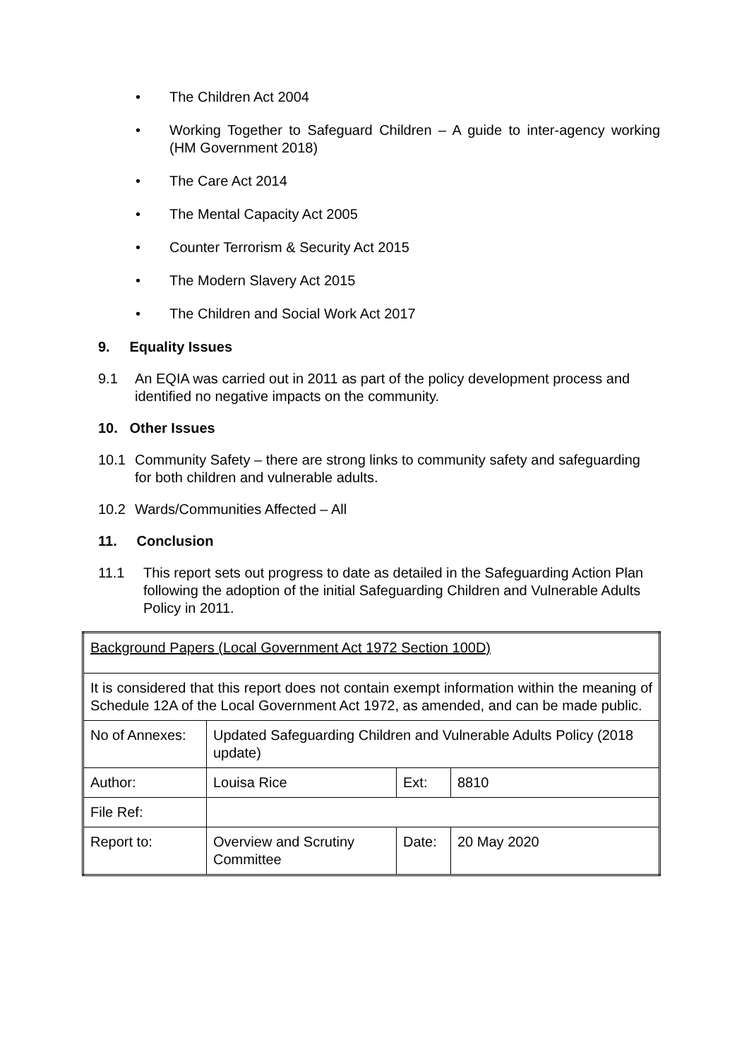• The Children Act 2004
• Working Together to Safeguard Children – A guide to inter-agency working (HM Government 2018)
• The Care Act 2014
• The Mental Capacity Act 2005
• Counter Terrorism & Security Act 2015
• The Modern Slavery Act 2015
• The Children and Social Work Act 2017
9. Equality Issues
9.1 An EQIA was carried out in 2011 as part of the policy development process and identified no negative impacts on the community.
10. Other Issues
10.1 Community Safety – there are strong links to community safety and safeguarding for both children and vulnerable adults.
10.2 Wards/Communities Affected – All
11. Conclusion
11.1 This report sets out progress to date as detailed in the Safeguarding Action Plan following the adoption of the initial Safeguarding Children and Vulnerable Adults Policy in 2011.
| Background Papers (Local Government Act 1972 Section 100D) | | | |
| It is considered that this report does not contain exempt information within the meaning of Schedule 12A of the Local Government Act 1972, as amended, and can be made public. | | | |
| No of Annexes: | Updated Safeguarding Children and Vulnerable Adults Policy (2018 update) | | |
| Author: | Louisa Rice | Ext: | 8810 |
| File Ref: | | | |
| Report to: | Overview and Scrutiny Committee | Date: | 20 May 2020 |